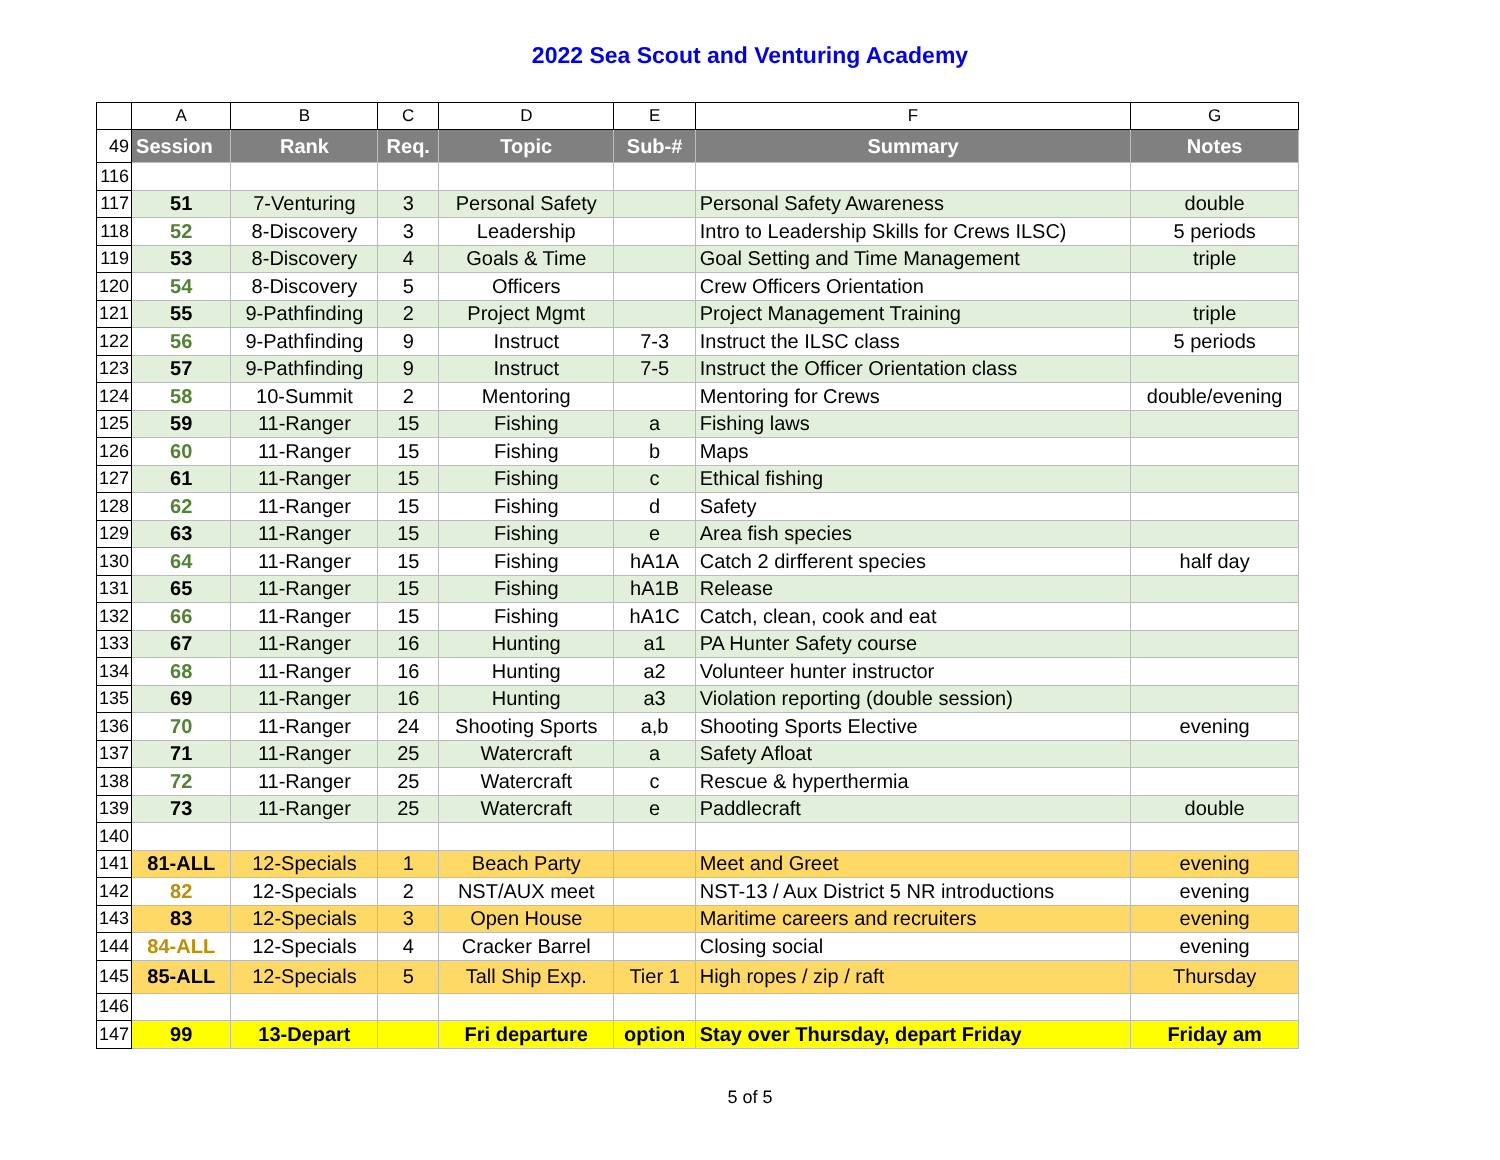2022 Sea Scout and Venturing Academy
| | A | B | C | D | E | F | G |
| 49 | Session | Rank | Req. | Topic | Sub-# | Summary | Notes |
| 116 | | | | | | | |
| 117 | 51 | 7-Venturing | 3 | Personal Safety | | Personal Safety Awareness | double |
| 118 | 52 | 8-Discovery | 3 | Leadership | | Intro to Leadership Skills for Crews ILSC) | 5 periods |
| 119 | 53 | 8-Discovery | 4 | Goals & Time | | Goal Setting and Time Management | triple |
| 120 | 54 | 8-Discovery | 5 | Officers | | Crew Officers Orientation | |
| 121 | 55 | 9-Pathfinding | 2 | Project Mgmt | | Project Management Training | triple |
| 122 | 56 | 9-Pathfinding | 9 | Instruct | 7-3 | Instruct the ILSC class | 5 periods |
| 123 | 57 | 9-Pathfinding | 9 | Instruct | 7-5 | Instruct the Officer Orientation class | |
| 124 | 58 | 10-Summit | 2 | Mentoring | | Mentoring for Crews | double/evening |
| 125 | 59 | 11-Ranger | 15 | Fishing | a | Fishing laws | |
| 126 | 60 | 11-Ranger | 15 | Fishing | b | Maps | |
| 127 | 61 | 11-Ranger | 15 | Fishing | c | Ethical fishing | |
| 128 | 62 | 11-Ranger | 15 | Fishing | d | Safety | |
| 129 | 63 | 11-Ranger | 15 | Fishing | e | Area fish species | |
| 130 | 64 | 11-Ranger | 15 | Fishing | hA1A | Catch 2 dirfferent species | half day |
| 131 | 65 | 11-Ranger | 15 | Fishing | hA1B | Release | |
| 132 | 66 | 11-Ranger | 15 | Fishing | hA1C | Catch, clean, cook and eat | |
| 133 | 67 | 11-Ranger | 16 | Hunting | a1 | PA Hunter Safety course | |
| 134 | 68 | 11-Ranger | 16 | Hunting | a2 | Volunteer hunter instructor | |
| 135 | 69 | 11-Ranger | 16 | Hunting | a3 | Violation reporting (double session) | |
| 136 | 70 | 11-Ranger | 24 | Shooting Sports | a,b | Shooting Sports Elective | evening |
| 137 | 71 | 11-Ranger | 25 | Watercraft | a | Safety Afloat | |
| 138 | 72 | 11-Ranger | 25 | Watercraft | c | Rescue & hyperthermia | |
| 139 | 73 | 11-Ranger | 25 | Watercraft | e | Paddlecraft | double |
| 140 | | | | | | | |
| 141 | 81-ALL | 12-Specials | 1 | Beach Party | | Meet and Greet | evening |
| 142 | 82 | 12-Specials | 2 | NST/AUX meet | | NST-13 / Aux District 5 NR introductions | evening |
| 143 | 83 | 12-Specials | 3 | Open House | | Maritime careers and recruiters | evening |
| 144 | 84-ALL | 12-Specials | 4 | Cracker Barrel | | Closing social | evening |
| 145 | 85-ALL | 12-Specials | 5 | Tall Ship Exp. | Tier 1 | High ropes / zip / raft | Thursday |
| 146 | | | | | | | |
| 147 | 99 | 13-Depart | | Fri departure | option | Stay over Thursday, depart Friday | Friday am |
5 of 5